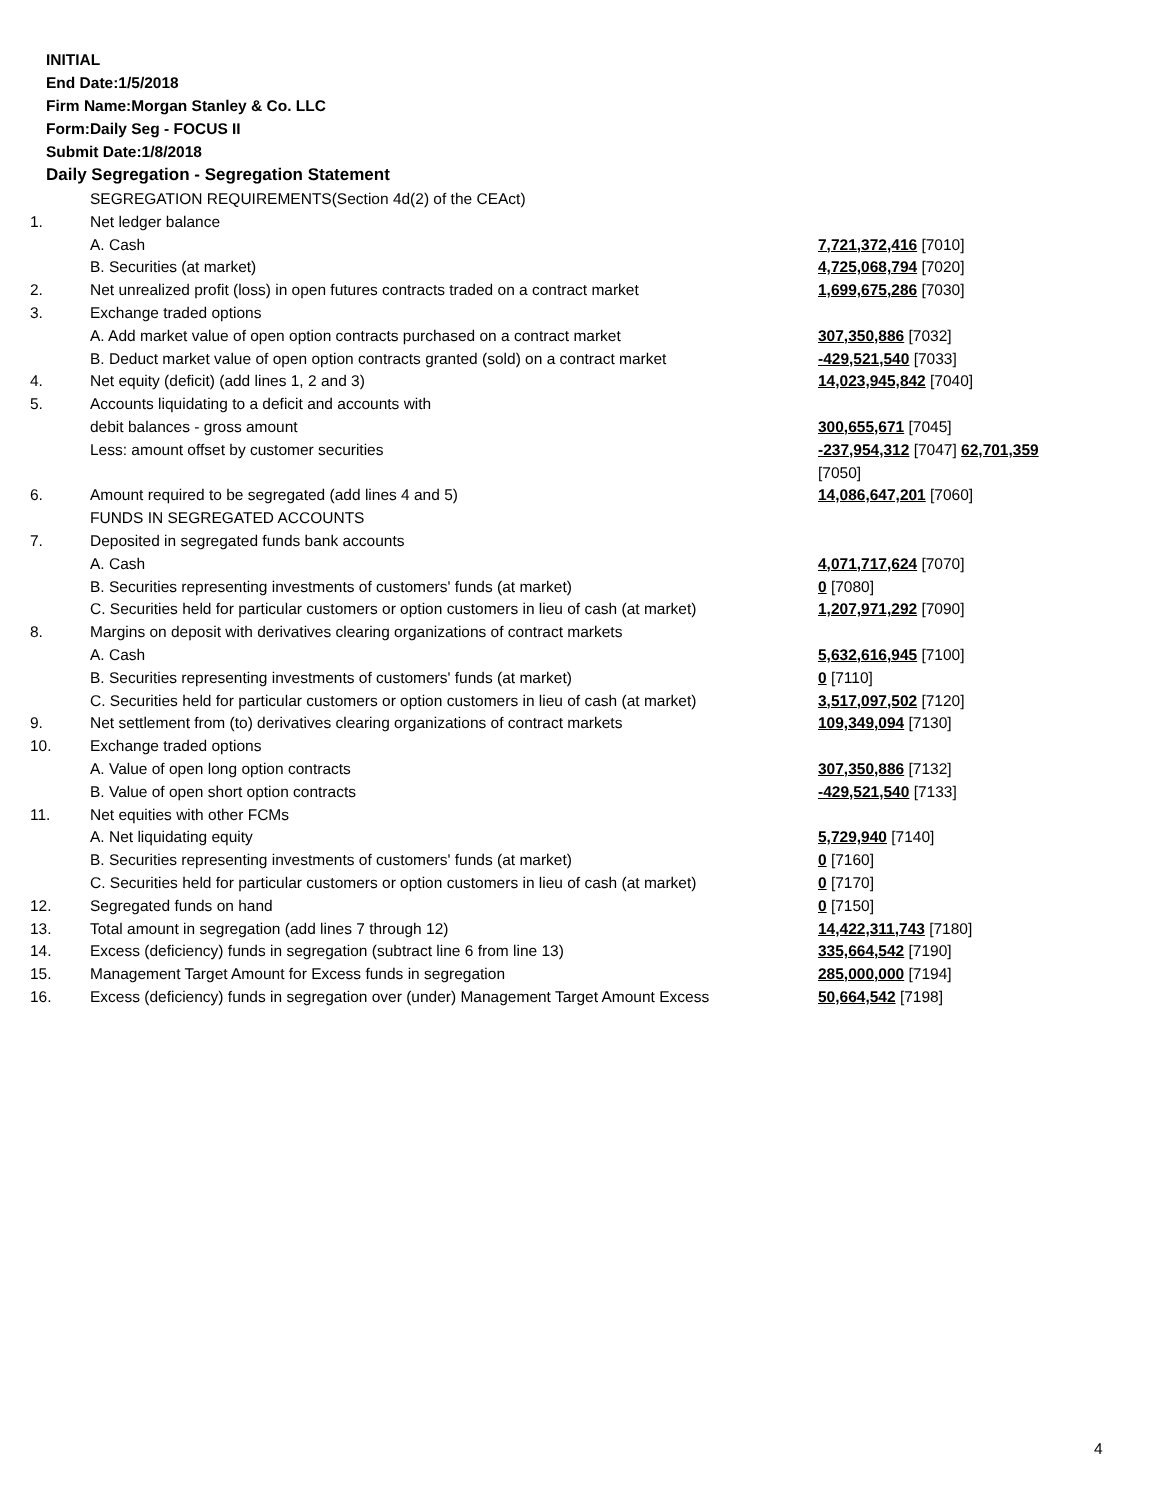INITIAL
End Date:1/5/2018
Firm Name:Morgan Stanley & Co. LLC
Form:Daily Seg - FOCUS II
Submit Date:1/8/2018
Daily Segregation - Segregation Statement
| | SEGREGATION REQUIREMENTS(Section 4d(2) of the CEAct) | |
| 1. | Net ledger balance | |
| | A. Cash | 7,721,372,416 [7010] |
| | B. Securities (at market) | 4,725,068,794 [7020] |
| 2. | Net unrealized profit (loss) in open futures contracts traded on a contract market | 1,699,675,286 [7030] |
| 3. | Exchange traded options | |
| | A. Add market value of open option contracts purchased on a contract market | 307,350,886 [7032] |
| | B. Deduct market value of open option contracts granted (sold) on a contract market | -429,521,540 [7033] |
| 4. | Net equity (deficit) (add lines 1, 2 and 3) | 14,023,945,842 [7040] |
| 5. | Accounts liquidating to a deficit and accounts with | |
| | debit balances - gross amount | 300,655,671 [7045] |
| | Less: amount offset by customer securities | -237,954,312 [7047] 62,701,359 [7050] |
| 6. | Amount required to be segregated (add lines 4 and 5) | 14,086,647,201 [7060] |
| | FUNDS IN SEGREGATED ACCOUNTS | |
| 7. | Deposited in segregated funds bank accounts | |
| | A. Cash | 4,071,717,624 [7070] |
| | B. Securities representing investments of customers' funds (at market) | 0 [7080] |
| | C. Securities held for particular customers or option customers in lieu of cash (at market) | 1,207,971,292 [7090] |
| 8. | Margins on deposit with derivatives clearing organizations of contract markets | |
| | A. Cash | 5,632,616,945 [7100] |
| | B. Securities representing investments of customers' funds (at market) | 0 [7110] |
| | C. Securities held for particular customers or option customers in lieu of cash (at market) | 3,517,097,502 [7120] |
| 9. | Net settlement from (to) derivatives clearing organizations of contract markets | 109,349,094 [7130] |
| 10. | Exchange traded options | |
| | A. Value of open long option contracts | 307,350,886 [7132] |
| | B. Value of open short option contracts | -429,521,540 [7133] |
| 11. | Net equities with other FCMs | |
| | A. Net liquidating equity | 5,729,940 [7140] |
| | B. Securities representing investments of customers' funds (at market) | 0 [7160] |
| | C. Securities held for particular customers or option customers in lieu of cash (at market) | 0 [7170] |
| 12. | Segregated funds on hand | 0 [7150] |
| 13. | Total amount in segregation (add lines 7 through 12) | 14,422,311,743 [7180] |
| 14. | Excess (deficiency) funds in segregation (subtract line 6 from line 13) | 335,664,542 [7190] |
| 15. | Management Target Amount for Excess funds in segregation | 285,000,000 [7194] |
| 16. | Excess (deficiency) funds in segregation over (under) Management Target Amount Excess | 50,664,542 [7198] |
4